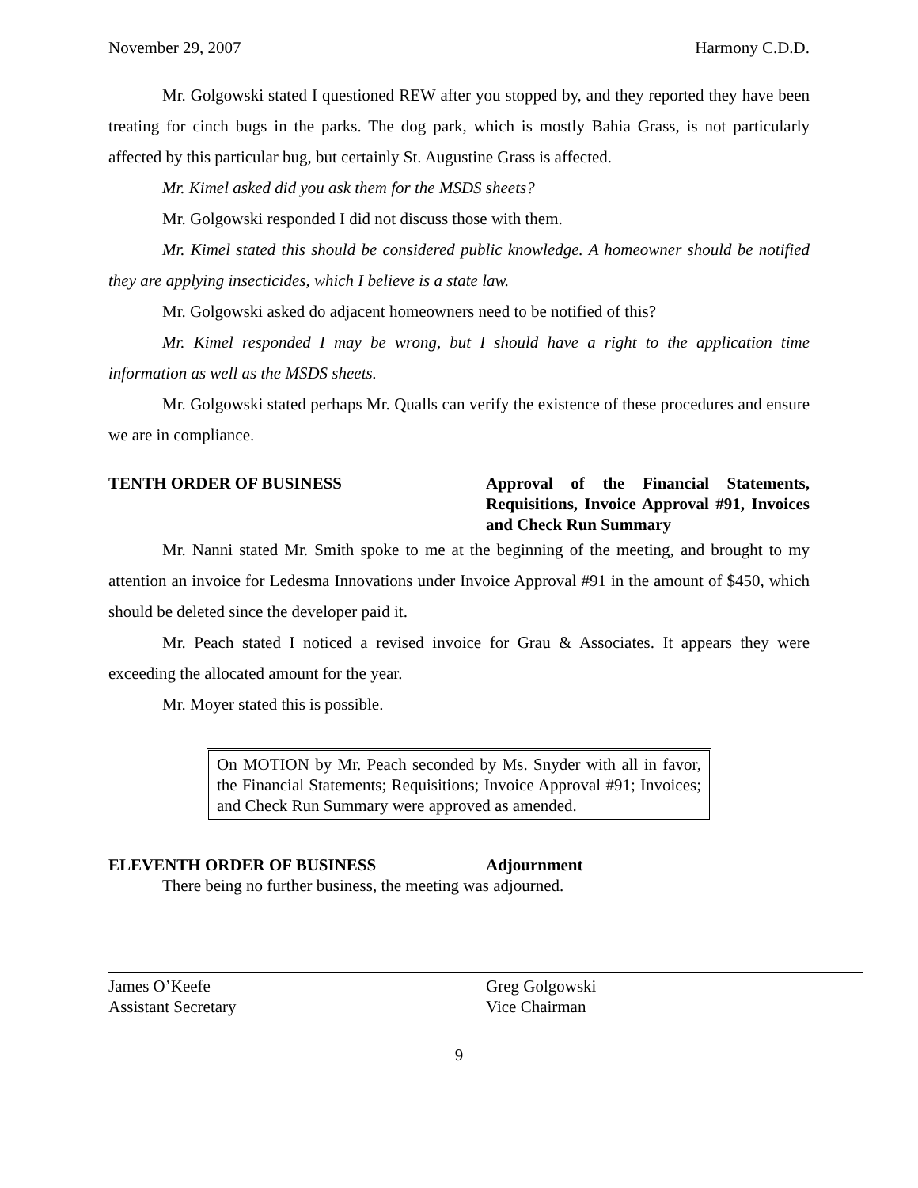November 29, 2007 Harmony C.D.D.
Mr. Golgowski stated I questioned REW after you stopped by, and they reported they have been treating for cinch bugs in the parks. The dog park, which is mostly Bahia Grass, is not particularly affected by this particular bug, but certainly St. Augustine Grass is affected.
Mr. Kimel asked did you ask them for the MSDS sheets?
Mr. Golgowski responded I did not discuss those with them.
Mr. Kimel stated this should be considered public knowledge. A homeowner should be notified they are applying insecticides, which I believe is a state law.
Mr. Golgowski asked do adjacent homeowners need to be notified of this?
Mr. Kimel responded I may be wrong, but I should have a right to the application time information as well as the MSDS sheets.
Mr. Golgowski stated perhaps Mr. Qualls can verify the existence of these procedures and ensure we are in compliance.
TENTH ORDER OF BUSINESS Approval of the Financial Statements, Requisitions, Invoice Approval #91, Invoices and Check Run Summary
Mr. Nanni stated Mr. Smith spoke to me at the beginning of the meeting, and brought to my attention an invoice for Ledesma Innovations under Invoice Approval #91 in the amount of $450, which should be deleted since the developer paid it.
Mr. Peach stated I noticed a revised invoice for Grau & Associates. It appears they were exceeding the allocated amount for the year.
Mr. Moyer stated this is possible.
On MOTION by Mr. Peach seconded by Ms. Snyder with all in favor, the Financial Statements; Requisitions; Invoice Approval #91; Invoices; and Check Run Summary were approved as amended.
ELEVENTH ORDER OF BUSINESS Adjournment
There being no further business, the meeting was adjourned.
James O’Keefe
Assistant Secretary
Greg Golgowski
Vice Chairman
9